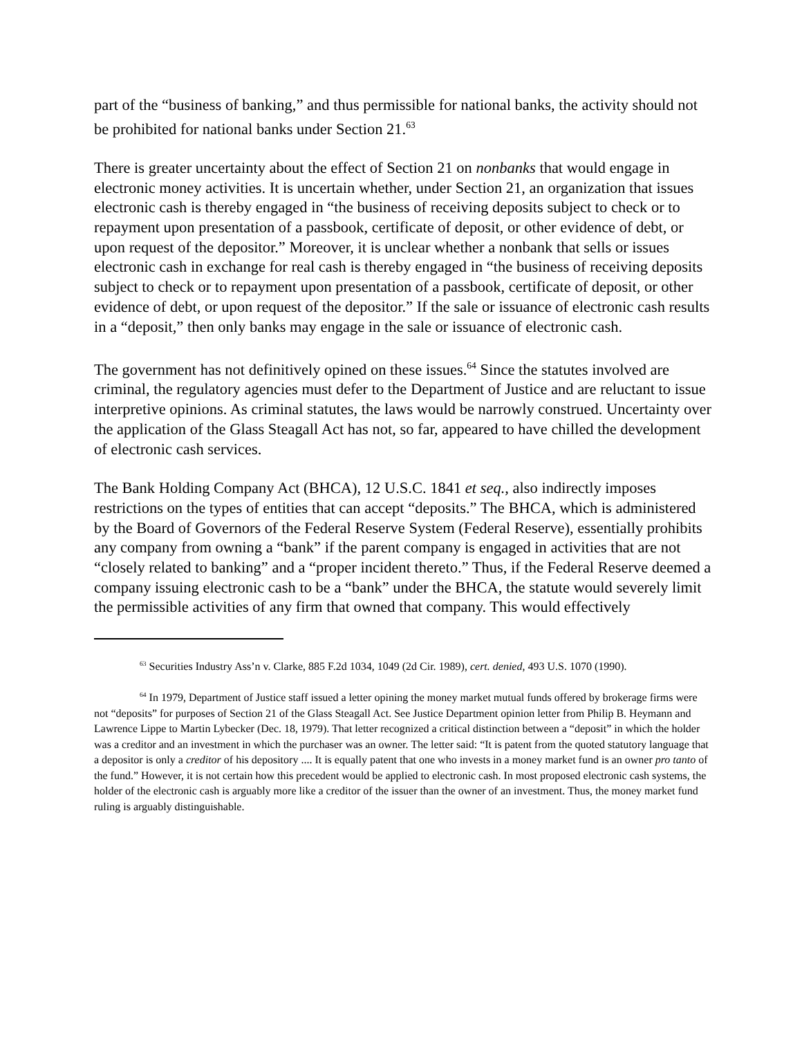part of the “business of banking,” and thus permissible for national banks, the activity should not be prohibited for national banks under Section 21.<sup>63</sup>
There is greater uncertainty about the effect of Section 21 on nonbanks that would engage in electronic money activities. It is uncertain whether, under Section 21, an organization that issues electronic cash is thereby engaged in “the business of receiving deposits subject to check or to repayment upon presentation of a passbook, certificate of deposit, or other evidence of debt, or upon request of the depositor.” Moreover, it is unclear whether a nonbank that sells or issues electronic cash in exchange for real cash is thereby engaged in “the business of receiving deposits subject to check or to repayment upon presentation of a passbook, certificate of deposit, or other evidence of debt, or upon request of the depositor.” If the sale or issuance of electronic cash results in a “deposit,” then only banks may engage in the sale or issuance of electronic cash.
The government has not definitively opined on these issues.<sup>64</sup> Since the statutes involved are criminal, the regulatory agencies must defer to the Department of Justice and are reluctant to issue interpretive opinions. As criminal statutes, the laws would be narrowly construed. Uncertainty over the application of the Glass Steagall Act has not, so far, appeared to have chilled the development of electronic cash services.
The Bank Holding Company Act (BHCA), 12 U.S.C. 1841 et seq., also indirectly imposes restrictions on the types of entities that can accept “deposits.” The BHCA, which is administered by the Board of Governors of the Federal Reserve System (Federal Reserve), essentially prohibits any company from owning a “bank” if the parent company is engaged in activities that are not “closely related to banking” and a “proper incident thereto.” Thus, if the Federal Reserve deemed a company issuing electronic cash to be a “bank” under the BHCA, the statute would severely limit the permissible activities of any firm that owned that company. This would effectively
<sup>63</sup> Securities Industry Ass’n v. Clarke, 885 F.2d 1034, 1049 (2d Cir. 1989), cert. denied, 493 U.S. 1070 (1990).
<sup>64</sup> In 1979, Department of Justice staff issued a letter opining the money market mutual funds offered by brokerage firms were not “deposits” for purposes of Section 21 of the Glass Steagall Act. See Justice Department opinion letter from Philip B. Heymann and Lawrence Lippe to Martin Lybecker (Dec. 18, 1979). That letter recognized a critical distinction between a “deposit” in which the holder was a creditor and an investment in which the purchaser was an owner. The letter said: “It is patent from the quoted statutory language that a depositor is only a creditor of his depository .... It is equally patent that one who invests in a money market fund is an owner pro tanto of the fund.” However, it is not certain how this precedent would be applied to electronic cash. In most proposed electronic cash systems, the holder of the electronic cash is arguably more like a creditor of the issuer than the owner of an investment. Thus, the money market fund ruling is arguably distinguishable.